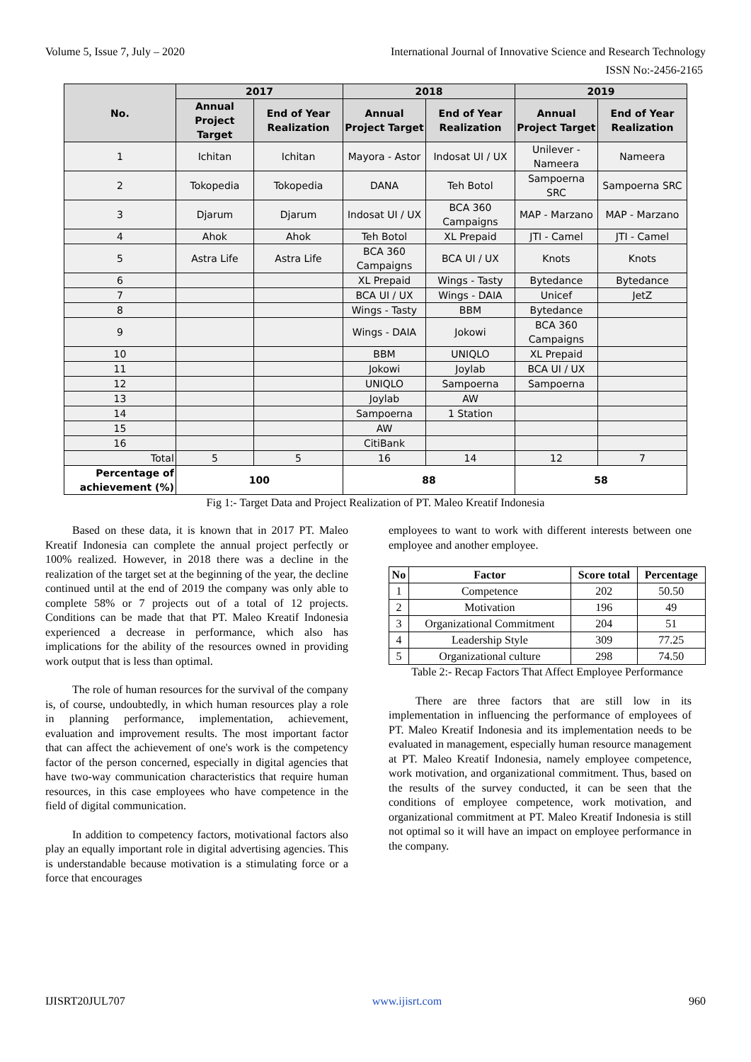Volume 5, Issue 7, July – 2020 International Journal of Innovative Science and Research Technology
ISSN No:-2456-2165
| No. | 2017 | | 2018 | | 2019 | |
| --- | --- | --- | --- | --- | --- | --- |
| | Annual Project Target | End of Year Realization | Annual Project Target | End of Year Realization | Annual Project Target | End of Year Realization |
| 1 | Ichitan | Ichitan | Mayora - Astor | Indosat UI / UX | Unilever - Nameera | Nameera |
| 2 | Tokopedia | Tokopedia | DANA | Teh Botol | Sampoerna SRC | Sampoerna SRC |
| 3 | Djarum | Djarum | Indosat UI / UX | BCA 360 Campaigns | MAP - Marzano | MAP - Marzano |
| 4 | Ahok | Ahok | Teh Botol | XL Prepaid | JTI - Camel | JTI - Camel |
| 5 | Astra Life | Astra Life | BCA 360 Campaigns | BCA UI / UX | Knots | Knots |
| 6 | | | XL Prepaid | Wings - Tasty | Bytedance | Bytedance |
| 7 | | | BCA UI / UX | Wings - DAIA | Unicef | JetZ |
| 8 | | | Wings - Tasty | BBM | Bytedance | |
| 9 | | | Wings - DAIA | Jokowi | BCA 360 Campaigns | |
| 10 | | | BBM | UNIQLO | XL Prepaid | |
| 11 | | | Jokowi | Joylab | BCA UI / UX | |
| 12 | | | UNIQLO | Sampoerna | Sampoerna | |
| 13 | | | Joylab | AW | | |
| 14 | | | Sampoerna | 1 Station | | |
| 15 | | | AW | | | |
| 16 | | | CitiBank | | | |
| Total | 5 | 5 | 16 | 14 | 12 | 7 |
| Percentage of achievement (%) | 100 | | 88 | | 58 | |
Fig 1:- Target Data and Project Realization of PT. Maleo Kreatif Indonesia
Based on these data, it is known that in 2017 PT. Maleo Kreatif Indonesia can complete the annual project perfectly or 100% realized. However, in 2018 there was a decline in the realization of the target set at the beginning of the year, the decline continued until at the end of 2019 the company was only able to complete 58% or 7 projects out of a total of 12 projects. Conditions can be made that that PT. Maleo Kreatif Indonesia experienced a decrease in performance, which also has implications for the ability of the resources owned in providing work output that is less than optimal.
The role of human resources for the survival of the company is, of course, undoubtedly, in which human resources play a role in planning performance, implementation, achievement, evaluation and improvement results. The most important factor that can affect the achievement of one's work is the competency factor of the person concerned, especially in digital agencies that have two-way communication characteristics that require human resources, in this case employees who have competence in the field of digital communication.
In addition to competency factors, motivational factors also play an equally important role in digital advertising agencies. This is understandable because motivation is a stimulating force or a force that encourages
employees to want to work with different interests between one employee and another employee.
| No | Factor | Score total | Percentage |
| --- | --- | --- | --- |
| 1 | Competence | 202 | 50.50 |
| 2 | Motivation | 196 | 49 |
| 3 | Organizational Commitment | 204 | 51 |
| 4 | Leadership Style | 309 | 77.25 |
| 5 | Organizational culture | 298 | 74.50 |
Table 2:- Recap Factors That Affect Employee Performance
There are three factors that are still low in its implementation in influencing the performance of employees of PT. Maleo Kreatif Indonesia and its implementation needs to be evaluated in management, especially human resource management at PT. Maleo Kreatif Indonesia, namely employee competence, work motivation, and organizational commitment. Thus, based on the results of the survey conducted, it can be seen that the conditions of employee competence, work motivation, and organizational commitment at PT. Maleo Kreatif Indonesia is still not optimal so it will have an impact on employee performance in the company.
IJISRT20JUL707 www.ijisrt.com 960